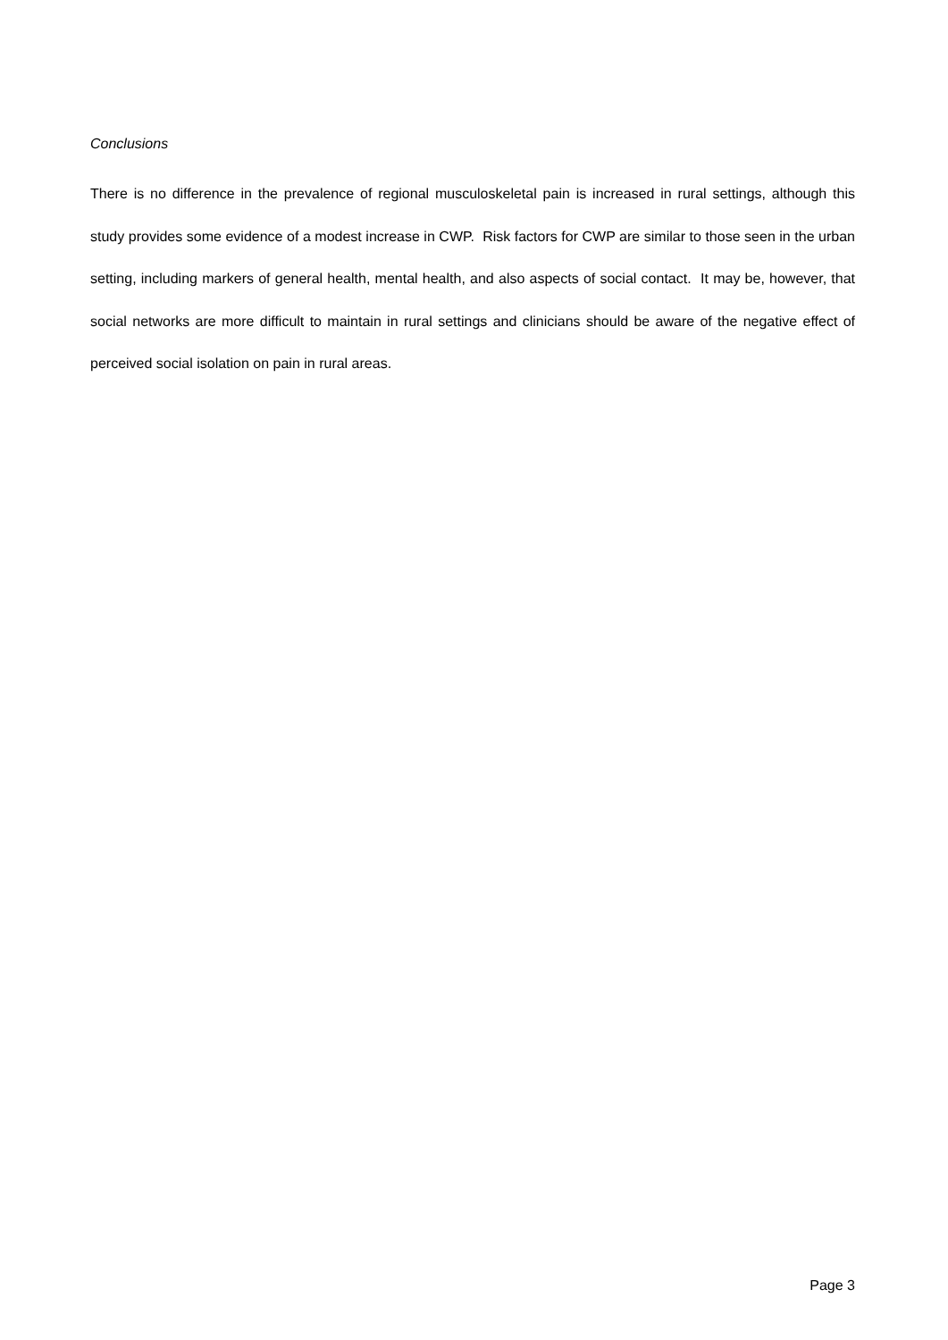Conclusions
There is no difference in the prevalence of regional musculoskeletal pain is increased in rural settings, although this study provides some evidence of a modest increase in CWP. Risk factors for CWP are similar to those seen in the urban setting, including markers of general health, mental health, and also aspects of social contact. It may be, however, that social networks are more difficult to maintain in rural settings and clinicians should be aware of the negative effect of perceived social isolation on pain in rural areas.
Page 3